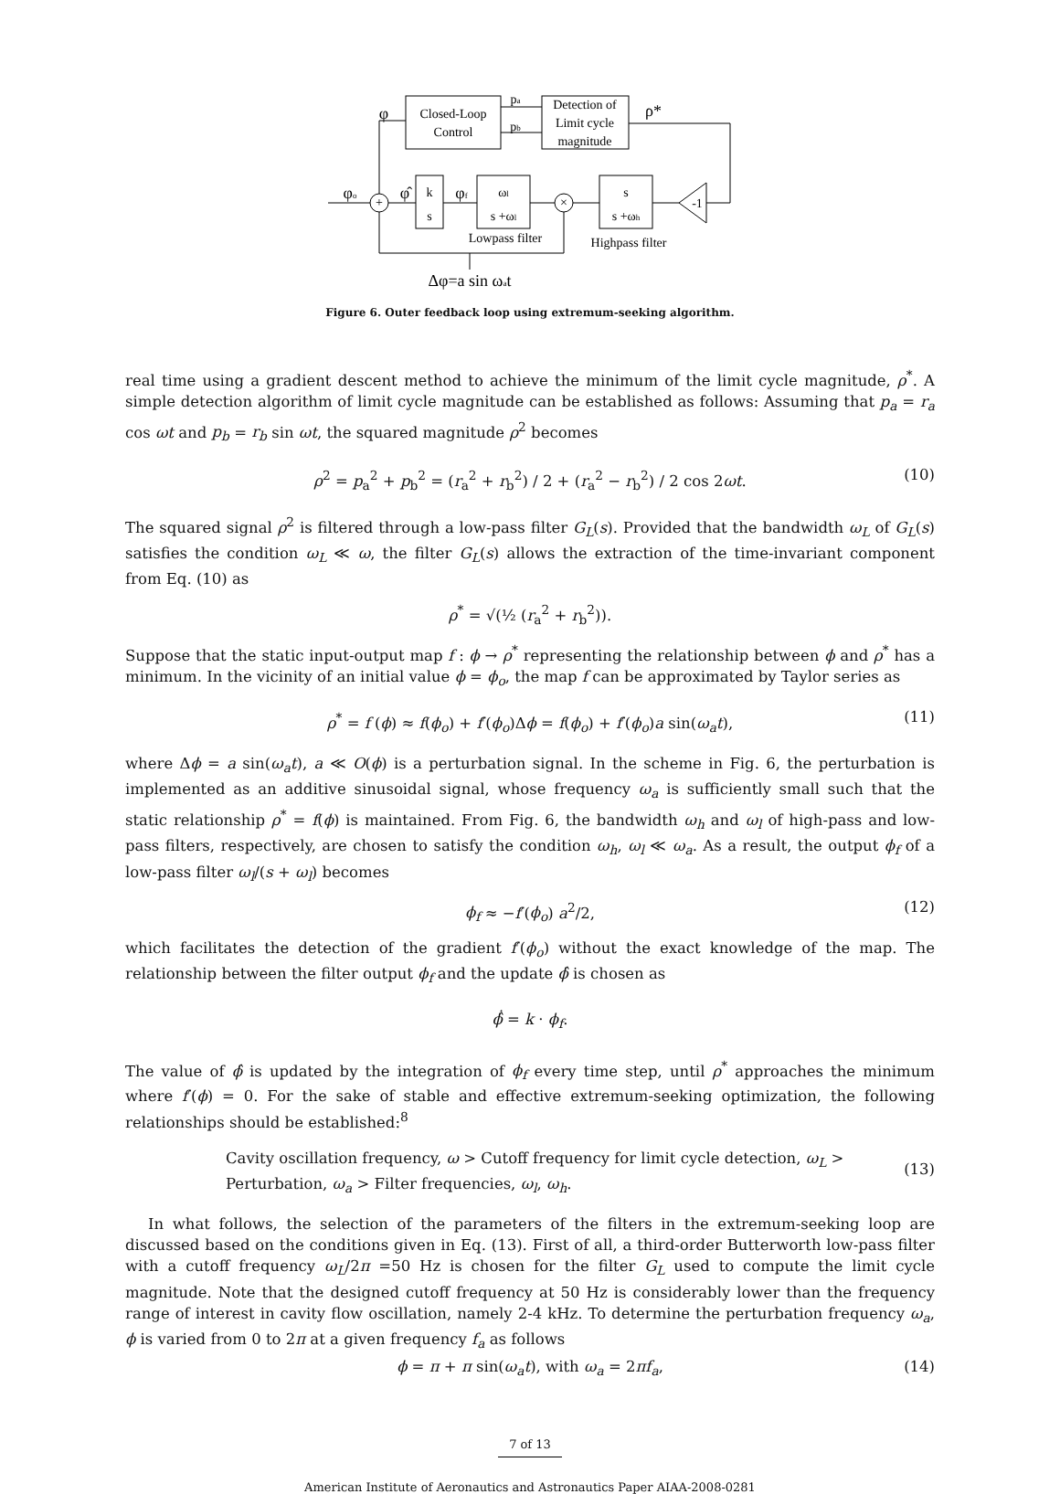Closed-Loop
Control
Detection of
Limit cycle
magnitude
Lowpass filter
Highpass filter
pa
pb
φ
ρ*
φo
φ̂
k
s
φf
ωl
s +ωl
s
s +ωh
-1
+
×
Δφ=a sin ωat
Figure 6. Outer feedback loop using extremum-seeking algorithm.
real time using a gradient descent method to achieve the minimum of the limit cycle magnitude, ρ<sup>*</sup>. A simple detection algorithm of limit cycle magnitude can be established as follows: Assuming that p<sub>a</sub> = r<sub>a</sub> cos ωt and p<sub>b</sub> = r<sub>b</sub> sin ωt, the squared magnitude ρ<sup>2</sup> becomes
ρ<sup>2</sup> = p<sub>a</sub><sup>2</sup> + p<sub>b</sub><sup>2</sup> = (r<sub>a</sub><sup>2</sup> + r<sub>b</sub><sup>2</sup>) / 2 + (r<sub>a</sub><sup>2</sup> − r<sub>b</sub><sup>2</sup>) / 2 cos 2ωt. (10)
The squared signal ρ<sup>2</sup> is filtered through a low-pass filter G<sub>L</sub>(s). Provided that the bandwidth ω<sub>L</sub> of G<sub>L</sub>(s) satisfies the condition ω<sub>L</sub> ≪ ω, the filter G<sub>L</sub>(s) allows the extraction of the time-invariant component from Eq. (10) as
ρ<sup>*</sup> = √(½ (r<sub>a</sub><sup>2</sup> + r<sub>b</sub><sup>2</sup>)).
Suppose that the static input-output map f : ϕ → ρ<sup>*</sup> representing the relationship between ϕ and ρ<sup>*</sup> has a minimum. In the vicinity of an initial value ϕ = ϕ<sub>o</sub>, the map f can be approximated by Taylor series as
ρ<sup>*</sup> = f (ϕ) ≈ f(ϕ<sub>o</sub>) + f′(ϕ<sub>o</sub>)Δϕ = f(ϕ<sub>o</sub>) + f′(ϕ<sub>o</sub>)a sin(ω<sub>a</sub>t), (11)
where Δϕ = a sin(ω<sub>a</sub>t), a ≪ O(ϕ) is a perturbation signal. In the scheme in Fig. 6, the perturbation is implemented as an additive sinusoidal signal, whose frequency ω<sub>a</sub> is sufficiently small such that the static relationship ρ<sup>*</sup> = f(ϕ) is maintained. From Fig. 6, the bandwidth ω<sub>h</sub> and ω<sub>l</sub> of high-pass and low-pass filters, respectively, are chosen to satisfy the condition ω<sub>h</sub>, ω<sub>l</sub> ≪ ω<sub>a</sub>. As a result, the output ϕ<sub>f</sub> of a low-pass filter ω<sub>l</sub>/(s + ω<sub>l</sub>) becomes
ϕ<sub>f</sub> ≈ −f′(ϕ<sub>o</sub>) a<sup>2</sup>/2, (12)
which facilitates the detection of the gradient f′(ϕ<sub>o</sub>) without the exact knowledge of the map. The relationship between the filter output ϕ<sub>f</sub> and the update ϕ̂ is chosen as
ϕ̂̇ = k · ϕ<sub>f</sub>.
The value of ϕ̂ is updated by the integration of ϕ<sub>f</sub> every time step, until ρ<sup>*</sup> approaches the minimum where f′(ϕ) = 0. For the sake of stable and effective extremum-seeking optimization, the following relationships should be established:<sup>8</sup>
Cavity oscillation frequency, ω > Cutoff frequency for limit cycle detection, ω<sub>L</sub> >
Perturbation, ω<sub>a</sub> > Filter frequencies, ω<sub>l</sub>, ω<sub>h</sub>.
(13)
In what follows, the selection of the parameters of the filters in the extremum-seeking loop are discussed based on the conditions given in Eq. (13). First of all, a third-order Butterworth low-pass filter with a cutoff frequency ω<sub>L</sub>/2π =50 Hz is chosen for the filter G<sub>L</sub> used to compute the limit cycle magnitude. Note that the designed cutoff frequency at 50 Hz is considerably lower than the frequency range of interest in cavity flow oscillation, namely 2-4 kHz. To determine the perturbation frequency ω<sub>a</sub>, ϕ is varied from 0 to 2π at a given frequency f<sub>a</sub> as follows
ϕ = π + π sin(ω<sub>a</sub>t), with ω<sub>a</sub> = 2πf<sub>a</sub>, (14)
7 of 13
American Institute of Aeronautics and Astronautics Paper AIAA-2008-0281